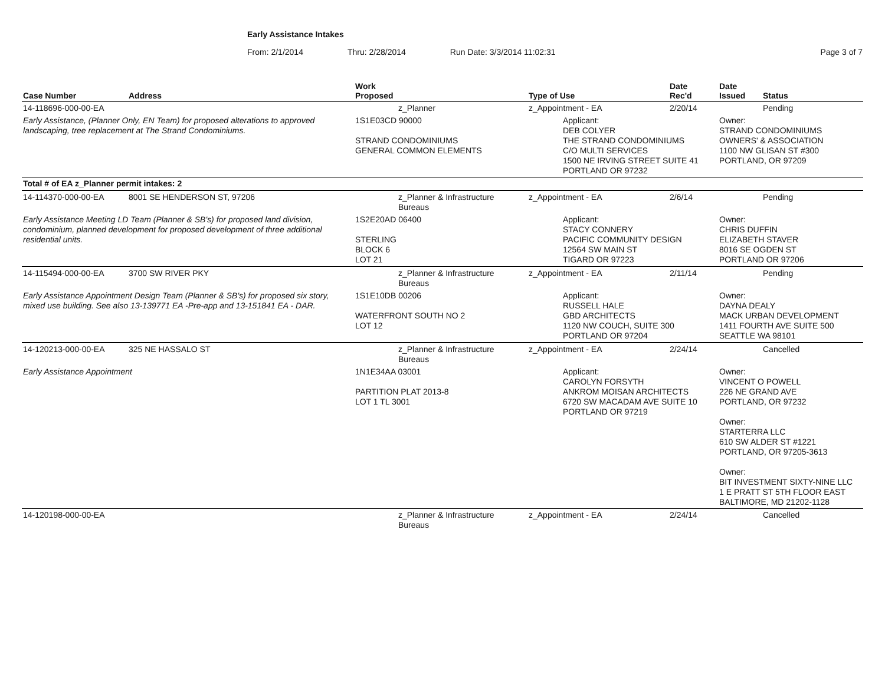Early Assistance Intakes
From: 2/1/2014 Thru: 2/28/2014 Run Date: 3/3/2014 11:02:31 Page 3 of 7
| Case Number | Address | Work Proposed | Type of Use | Date Rec'd | Date Issued | Status |
| --- | --- | --- | --- | --- | --- | --- |
| 14-118696-000-00-EA | | z_Planner | z_Appointment - EA | 2/20/14 | | Pending |
| Early Assistance, (Planner Only, EN Team) for proposed alterations to approved landscaping, tree replacement at The Strand Condominiums. | | 1S1E03CD 90000 STRAND CONDOMINIUMS GENERAL COMMON ELEMENTS | Applicant: DEB COLYER THE STRAND CONDOMINIUMS C/O MULTI SERVICES 1500 NE IRVING STREET SUITE 41 PORTLAND OR 97232 | | Owner: STRAND CONDOMINIUMS OWNERS' & ASSOCIATION 1100 NW GLISAN ST #300 PORTLAND, OR 97209 | |
| Total # of EA z_Planner permit intakes: 2 | | | | | | |
| 14-114370-000-00-EA | 8001 SE HENDERSON ST, 97206 | z_Planner & Infrastructure Bureaus | z_Appointment - EA | 2/6/14 | | Pending |
| Early Assistance Meeting LD Team (Planner & SB's) for proposed land division, condominium, planned development for proposed development of three additional residential units. | | 1S2E20AD 06400 STERLING BLOCK 6 LOT 21 | Applicant: STACY CONNERY PACIFIC COMMUNITY DESIGN 12564 SW MAIN ST TIGARD OR 97223 | | Owner: CHRIS DUFFIN ELIZABETH STAVER 8016 SE OGDEN ST PORTLAND OR 97206 | |
| 14-115494-000-00-EA | 3700 SW RIVER PKY | z_Planner & Infrastructure Bureaus | z_Appointment - EA | 2/11/14 | | Pending |
| Early Assistance Appointment Design Team (Planner & SB's) for proposed six story, mixed use building. See also 13-139771 EA -Pre-app and 13-151841 EA - DAR. | | 1S1E10DB 00206 WATERFRONT SOUTH NO 2 LOT 12 | Applicant: RUSSELL HALE GBD ARCHITECTS 1120 NW COUCH, SUITE 300 PORTLAND OR 97204 | | Owner: DAYNA DEALY MACK URBAN DEVELOPMENT 1411 FOURTH AVE SUITE 500 SEATTLE WA 98101 | |
| 14-120213-000-00-EA | 325 NE HASSALO ST | z_Planner & Infrastructure Bureaus | z_Appointment - EA | 2/24/14 | | Cancelled |
| Early Assistance Appointment | | 1N1E34AA 03001 PARTITION PLAT 2013-8 LOT 1 TL 3001 | Applicant: CAROLYN FORSYTH ANKROM MOISAN ARCHITECTS 6720 SW MACADAM AVE SUITE 10 PORTLAND OR 97219 | | Owner: VINCENT O POWELL 226 NE GRAND AVE PORTLAND, OR 97232 Owner: STARTERRA LLC 610 SW ALDER ST #1221 PORTLAND, OR 97205-3613 Owner: BIT INVESTMENT SIXTY-NINE LLC 1 E PRATT ST 5TH FLOOR EAST BALTIMORE, MD 21202-1128 | |
| 14-120198-000-00-EA | | z_Planner & Infrastructure Bureaus | z_Appointment - EA | 2/24/14 | | Cancelled |